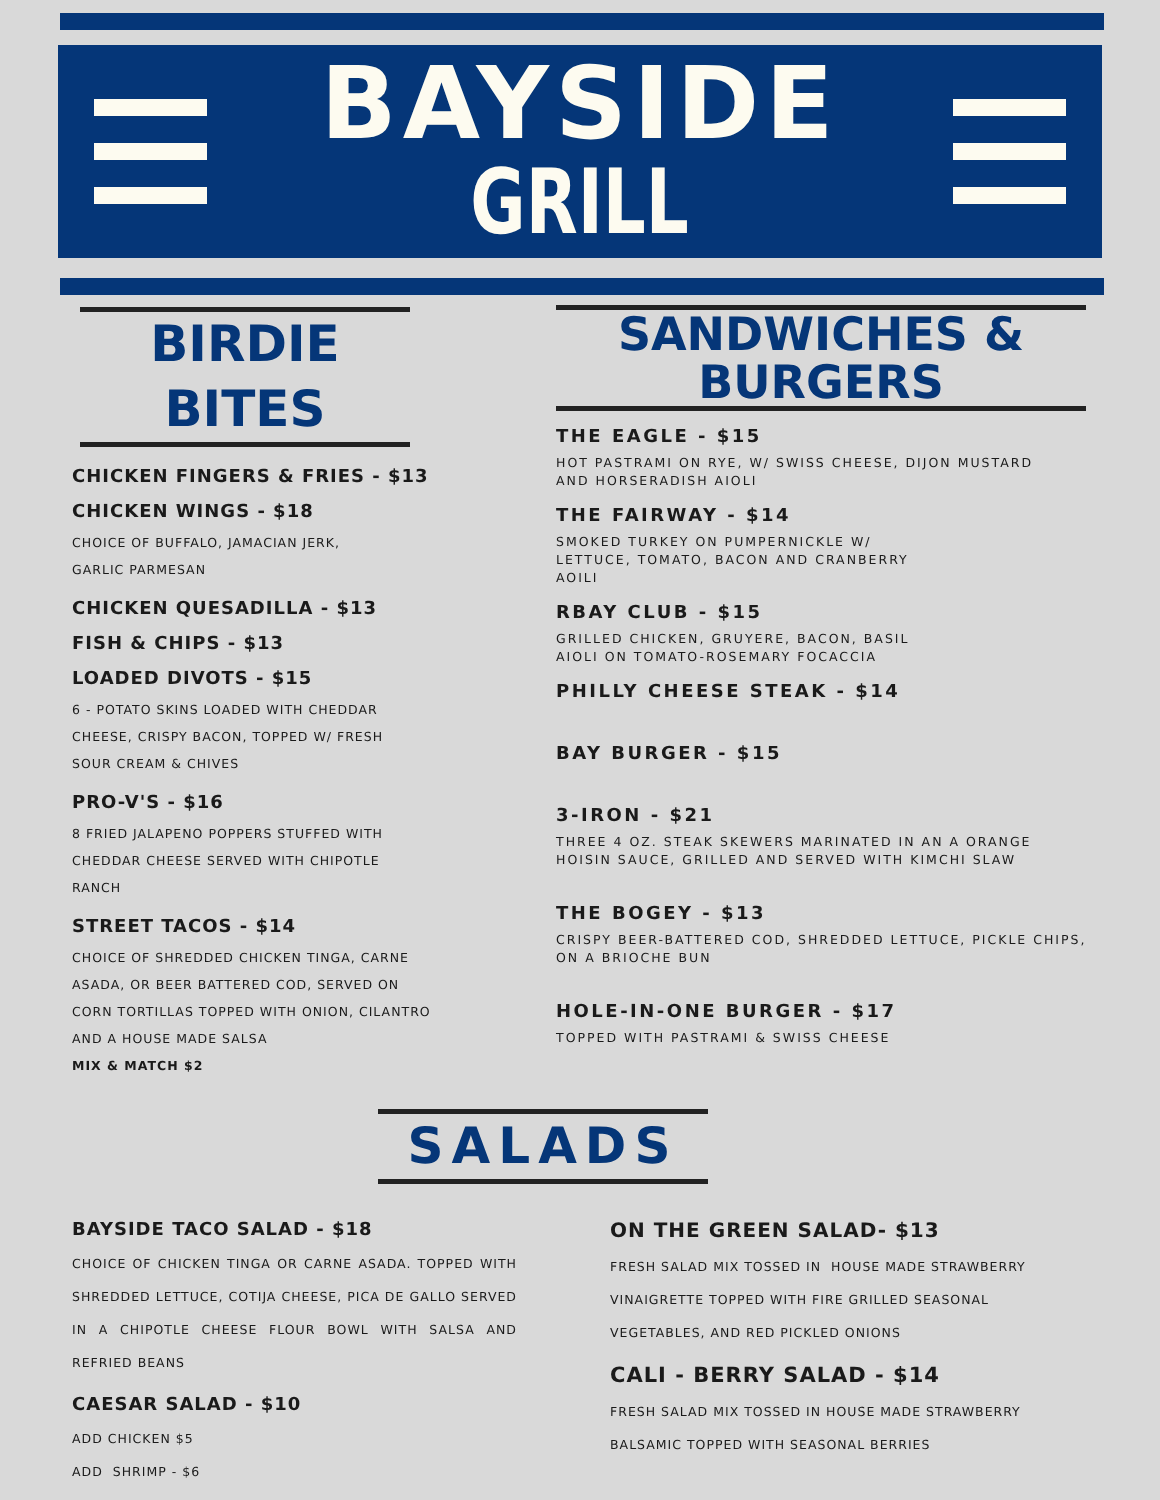BAYSIDE
GRILL
BIRDIE BITES
CHICKEN FINGERS & FRIES - $13
CHICKEN WINGS - $18
CHOICE OF BUFFALO, JAMACIAN JERK,
GARLIC PARMESAN
CHICKEN QUESADILLA - $13
FISH & CHIPS - $13
LOADED DIVOTS - $15
6 - POTATO SKINS LOADED WITH CHEDDAR
CHEESE, CRISPY BACON, TOPPED W/ FRESH
SOUR CREAM & CHIVES
PRO-V'S - $16
8 FRIED JALAPENO POPPERS STUFFED WITH
CHEDDAR CHEESE SERVED WITH CHIPOTLE
RANCH
STREET TACOS - $14
CHOICE OF SHREDDED CHICKEN TINGA, CARNE
ASADA, OR BEER BATTERED COD, SERVED ON
CORN TORTILLAS TOPPED WITH ONION, CILANTRO
AND A HOUSE MADE SALSA
MIX & MATCH $2
SANDWICHES &
BURGERS
THE EAGLE - $15
HOT PASTRAMI ON RYE, W/ SWISS CHEESE, DIJON MUSTARD
AND HORSERADISH AIOLI
THE FAIRWAY - $14
SMOKED TURKEY ON PUMPERNICKLE W/
LETTUCE, TOMATO, BACON AND CRANBERRY
AOILI
RBAY CLUB - $15
GRILLED CHICKEN, GRUYERE, BACON, BASIL
AIOLI ON TOMATO-ROSEMARY FOCACCIA
PHILLY CHEESE STEAK - $14
BAY BURGER - $15
3-IRON - $21
THREE 4 OZ. STEAK SKEWERS MARINATED IN AN A ORANGE
HOISIN SAUCE, GRILLED AND SERVED WITH KIMCHI SLAW
THE BOGEY - $13
CRISPY BEER-BATTERED COD, SHREDDED LETTUCE, PICKLE CHIPS,
ON A BRIOCHE BUN
HOLE-IN-ONE BURGER - $17
TOPPED WITH PASTRAMI & SWISS CHEESE
SALADS
BAYSIDE TACO SALAD - $18
CHOICE OF CHICKEN TINGA OR CARNE ASADA. TOPPED WITH SHREDDED LETTUCE, COTIJA CHEESE, PICA DE GALLO SERVED IN A CHIPOTLE CHEESE FLOUR BOWL WITH SALSA AND REFRIED BEANS
CAESAR SALAD - $10
ADD CHICKEN $5
ADD SHRIMP - $6
ON THE GREEN SALAD- $13
FRESH SALAD MIX TOSSED IN HOUSE MADE STRAWBERRY
VINAIGRETTE TOPPED WITH FIRE GRILLED SEASONAL
VEGETABLES, AND RED PICKLED ONIONS
CALI - BERRY SALAD - $14
FRESH SALAD MIX TOSSED IN HOUSE MADE STRAWBERRY
BALSAMIC TOPPED WITH SEASONAL BERRIES